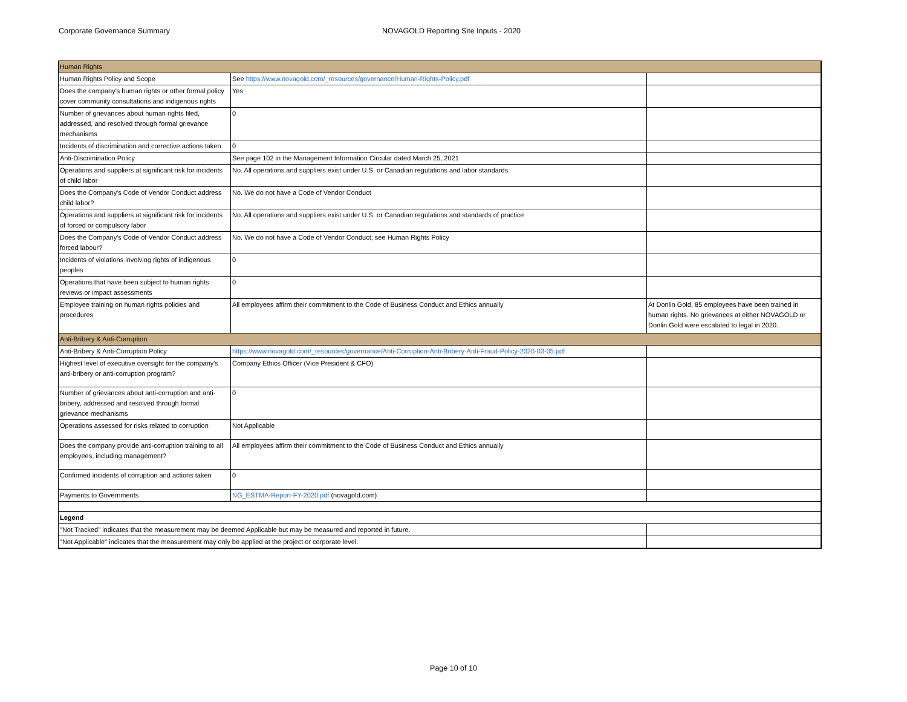Corporate Governance Summary NOVAGOLD Reporting Site Inputs - 2020
| Human Rights | | |
| Human Rights Policy and Scope | See https://www.novagold.com/_resources/governance/Human-Rights-Policy.pdf | |
| Does the company's human rights or other formal policy cover community consultations and indigenous rights | Yes | |
| Number of grievances about human rights filed, addressed, and resolved through formal grievance mechanisms | 0 | |
| Incidents of discrimination and corrective actions taken | 0 | |
| Anti-Discrimination Policy | See page 102 in the Management Information Circular dated March 25, 2021 | |
| Operations and suppliers at significant risk for incidents of child labor | No. All operations and suppliers exist under U.S. or Canadian regulations and labor standards | |
| Does the Company's Code of Vendor Conduct address child labor? | No. We do not have a Code of Vendor Conduct | |
| Operations and suppliers at significant risk for incidents of forced or compulsory labor | No. All operations and suppliers exist under U.S. or Canadian regulations and standards of practice | |
| Does the Company's Code of Vendor Conduct address forced labour? | No. We do not have a Code of Vendor Conduct; see Human Rights Policy | |
| Incidents of violations involving rights of indigenous peoples | 0 | |
| Operations that have been subject to human rights reviews or impact assessments | 0 | |
| Employee training on human rights policies and procedures | All employees affirm their commitment to the Code of Business Conduct and Ethics annually | At Donlin Gold, 85 employees have been trained in human rights. No grievances at either NOVAGOLD or Donlin Gold were escalated to legal in 2020. |
| Anti-Bribery & Anti-Corruption | | |
| Anti-Bribery & Anti-Corruption Policy | https://www.novagold.com/_resources/governance/Anti-Corruption-Anti-Bribery-Anti-Fraud-Policy-2020-03-05.pdf | |
| Highest level of executive oversight for the company's anti-bribery or anti-corruption program? | Company Ethics Officer (Vice President & CFO) | |
| Number of grievances about anti-corruption and anti-bribery, addressed and resolved through formal grievance mechanisms | 0 | |
| Operations assessed for risks related to corruption | Not Applicable | |
| Does the company provide anti-corruption training to all employees, including management? | All employees affirm their commitment to the Code of Business Conduct and Ethics annually | |
| Confirmed incidents of corruption and actions taken | 0 | |
| Payments to Governments | NG_ESTMA-Report-FY-2020.pdf (novagold.com) | |
| Legend | | |
| "Not Tracked" indicates that the measurement may be deemed Applicable but may be measured and reported in future. | | |
| "Not Applicable" indicates that the measurement may only be applied at the project or corporate level. | | |
Page 10 of 10